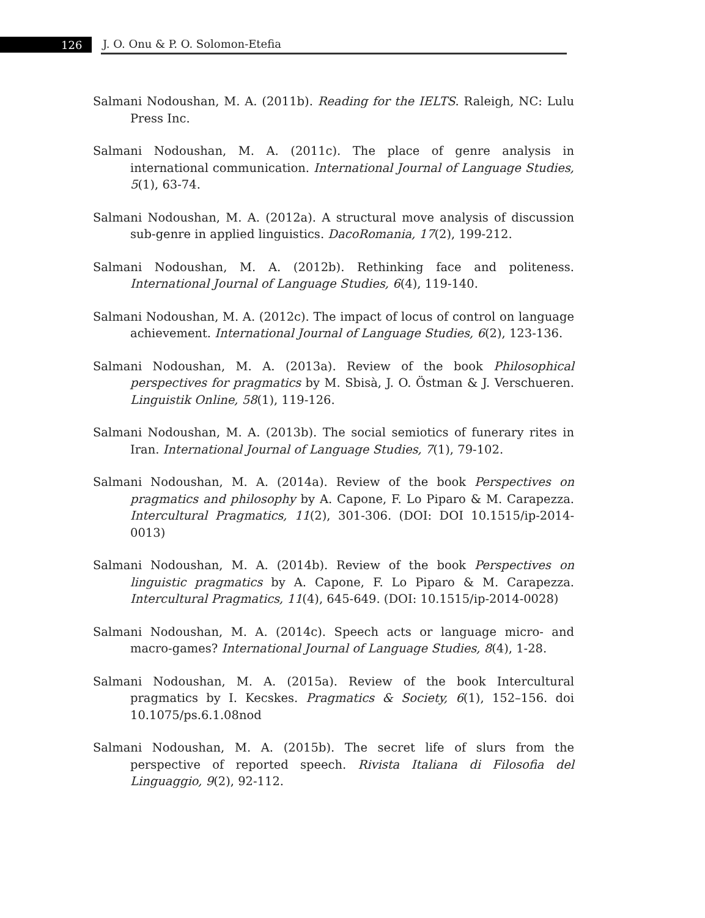126 J. O. Onu & P. O. Solomon-Etefia
Salmani Nodoushan, M. A. (2011b). Reading for the IELTS. Raleigh, NC: Lulu Press Inc.
Salmani Nodoushan, M. A. (2011c). The place of genre analysis in international communication. International Journal of Language Studies, 5(1), 63-74.
Salmani Nodoushan, M. A. (2012a). A structural move analysis of discussion sub-genre in applied linguistics. DacoRomania, 17(2), 199-212.
Salmani Nodoushan, M. A. (2012b). Rethinking face and politeness. International Journal of Language Studies, 6(4), 119-140.
Salmani Nodoushan, M. A. (2012c). The impact of locus of control on language achievement. International Journal of Language Studies, 6(2), 123-136.
Salmani Nodoushan, M. A. (2013a). Review of the book Philosophical perspectives for pragmatics by M. Sbisà, J. O. Östman & J. Verschueren. Linguistik Online, 58(1), 119-126.
Salmani Nodoushan, M. A. (2013b). The social semiotics of funerary rites in Iran. International Journal of Language Studies, 7(1), 79-102.
Salmani Nodoushan, M. A. (2014a). Review of the book Perspectives on pragmatics and philosophy by A. Capone, F. Lo Piparo & M. Carapezza. Intercultural Pragmatics, 11(2), 301-306. (DOI: DOI 10.1515/ip-2014-0013)
Salmani Nodoushan, M. A. (2014b). Review of the book Perspectives on linguistic pragmatics by A. Capone, F. Lo Piparo & M. Carapezza. Intercultural Pragmatics, 11(4), 645-649. (DOI: 10.1515/ip-2014-0028)
Salmani Nodoushan, M. A. (2014c). Speech acts or language micro- and macro-games? International Journal of Language Studies, 8(4), 1-28.
Salmani Nodoushan, M. A. (2015a). Review of the book Intercultural pragmatics by I. Kecskes. Pragmatics & Society, 6(1), 152–156. doi 10.1075/ps.6.1.08nod
Salmani Nodoushan, M. A. (2015b). The secret life of slurs from the perspective of reported speech. Rivista Italiana di Filosofia del Linguaggio, 9(2), 92-112.